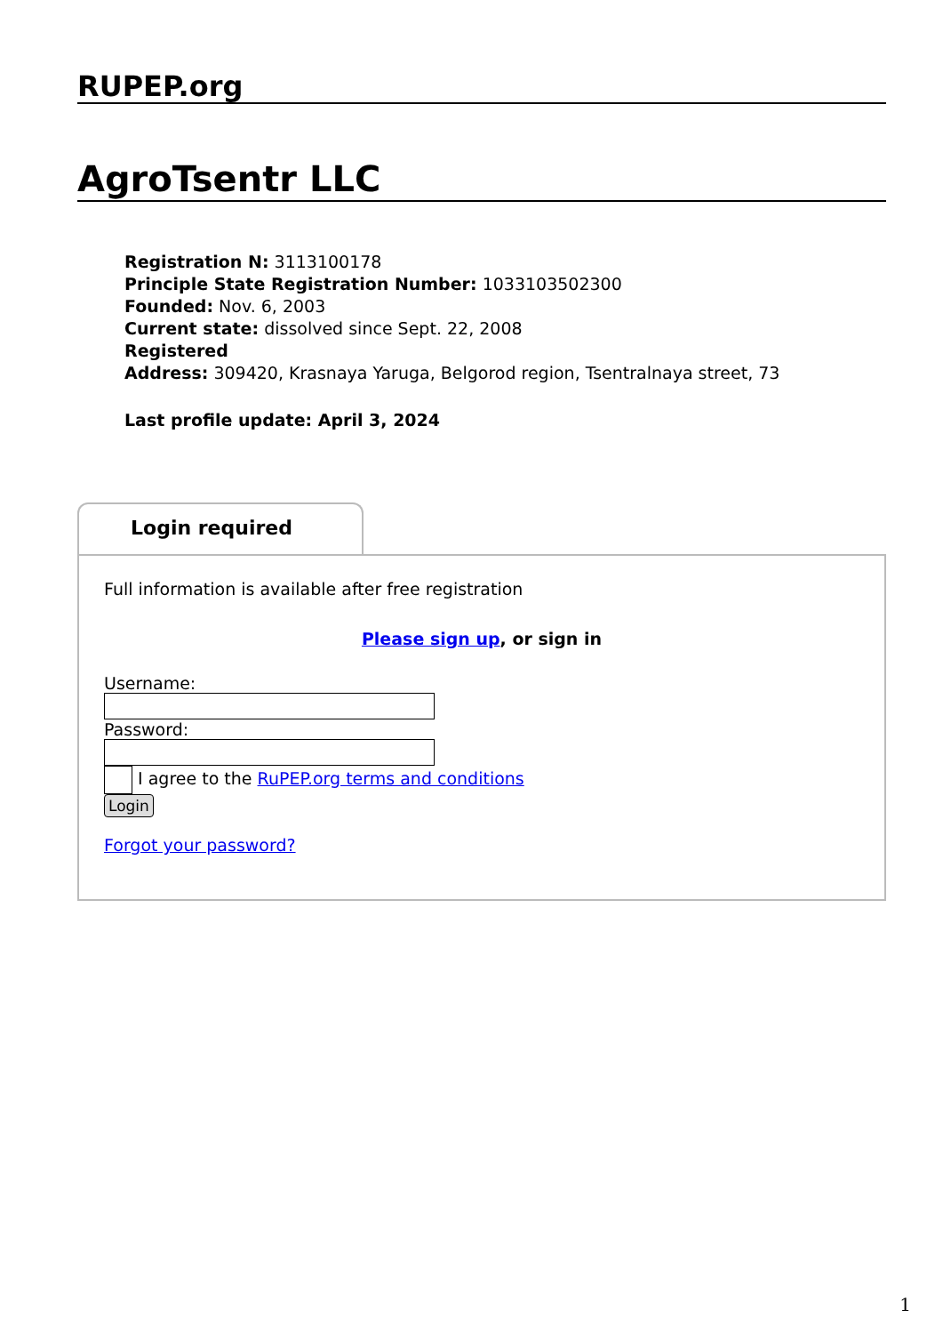RUPEP.org
AgroTsentr LLC
Registration N: 3113100178
Principle State Registration Number: 1033103502300
Founded: Nov. 6, 2003
Current state: dissolved since Sept. 22, 2008
Registered
Address: 309420, Krasnaya Yaruga, Belgorod region, Tsentralnaya street, 73
Last profile update: April 3, 2024
Login required
Full information is available after free registration
Please sign up, or sign in
Username:
Password:
I agree to the RuPEP.org terms and conditions
Login
Forgot your password?
1